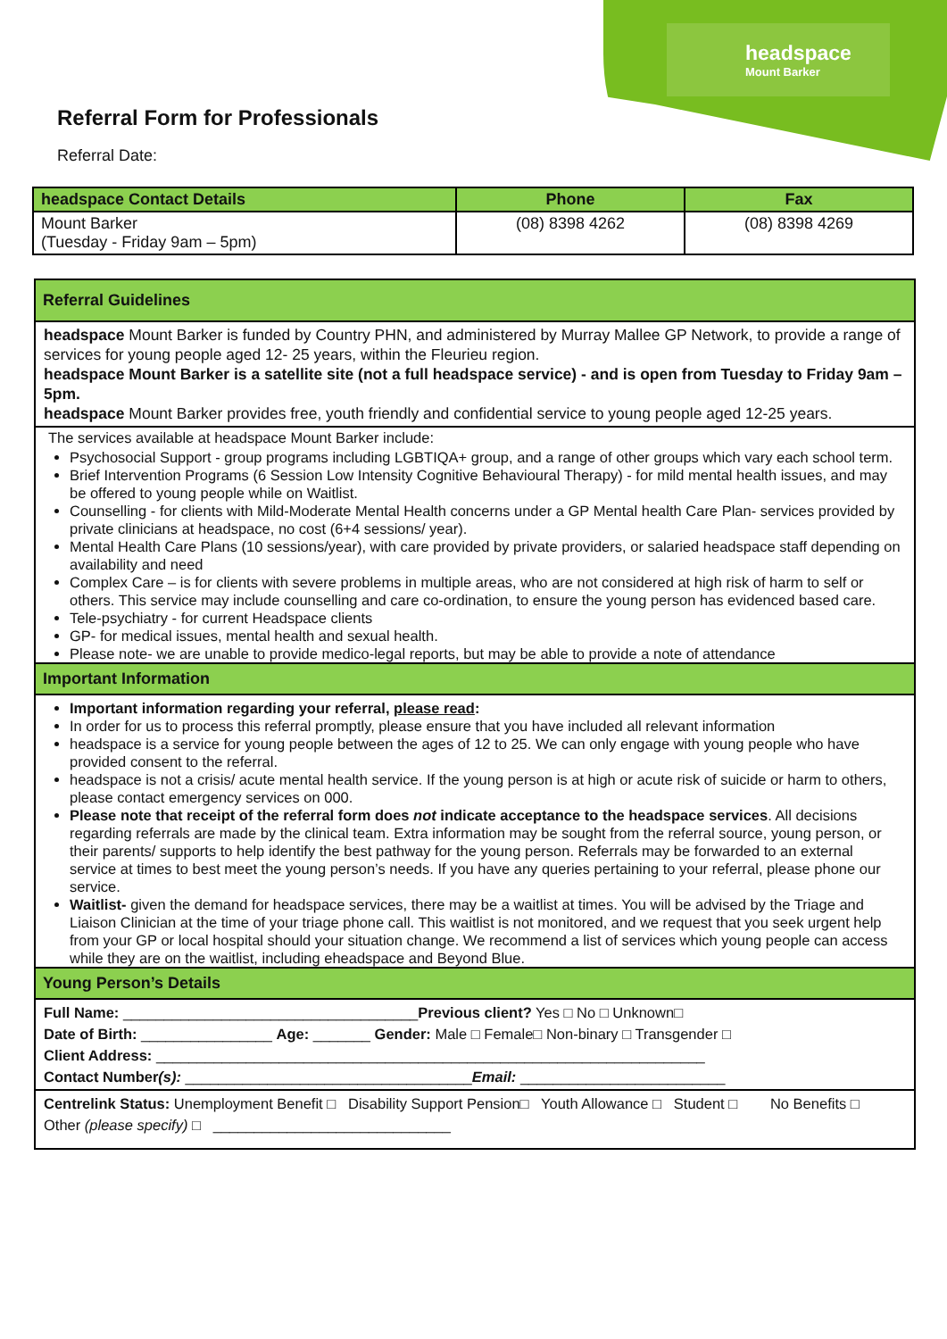headspace
Mount Barker
Referral Form for Professionals
Referral Date:
| headspace Contact Details | Phone | Fax |
| --- | --- | --- |
| Mount Barker (Tuesday - Friday 9am – 5pm) | (08) 8398 4262 | (08) 8398 4269 |
Referral Guidelines
headspace Mount Barker is funded by Country PHN, and administered by Murray Mallee GP Network, to provide a range of services for young people aged 12- 25 years, within the Fleurieu region.
headspace Mount Barker is a satellite site (not a full headspace service) - and is open from Tuesday to Friday 9am – 5pm.
headspace Mount Barker provides free, youth friendly and confidential service to young people aged 12-25 years.
The services available at headspace Mount Barker include:
Psychosocial Support - group programs including LGBTIQA+ group, and a range of other groups which vary each school term.
Brief Intervention Programs (6 Session Low Intensity Cognitive Behavioural Therapy) - for mild mental health issues, and may be offered to young people while on Waitlist.
Counselling - for clients with Mild-Moderate Mental Health concerns under a GP Mental health Care Plan- services provided by private clinicians at headspace, no cost (6+4 sessions/ year).
Mental Health Care Plans (10 sessions/year), with care provided by private providers, or salaried headspace staff depending on availability and need
Complex Care – is for clients with severe problems in multiple areas, who are not considered at high risk of harm to self or others. This service may include counselling and care co-ordination, to ensure the young person has evidenced based care.
Tele-psychiatry - for current Headspace clients
GP- for medical issues, mental health and sexual health.
Please note- we are unable to provide medico-legal reports, but may be able to provide a note of attendance
Important Information
Important information regarding your referral, please read:
In order for us to process this referral promptly, please ensure that you have included all relevant information
headspace is a service for young people between the ages of 12 to 25. We can only engage with young people who have provided consent to the referral.
headspace is not a crisis/ acute mental health service. If the young person is at high or acute risk of suicide or harm to others, please contact emergency services on 000.
Please note that receipt of the referral form does not indicate acceptance to the headspace services. All decisions regarding referrals are made by the clinical team. Extra information may be sought from the referral source, young person, or their parents/ supports to help identify the best pathway for the young person. Referrals may be forwarded to an external service at times to best meet the young person’s needs. If you have any queries pertaining to your referral, please phone our service.
Waitlist- given the demand for headspace services, there may be a waitlist at times. You will be advised by the Triage and Liaison Clinician at the time of your triage phone call. This waitlist is not monitored, and we request that you seek urgent help from your GP or local hospital should your situation change. We recommend a list of services which young people can access while they are on the waitlist, including eheadspace and Beyond Blue.
Young Person’s Details
Full Name: ____________________________________Previous client? Yes □ No □ Unknown□
Date of Birth: ________________ Age: _______ Gender: Male □ Female□ Non-binary □ Transgender □
Client Address: ___________________________________________________________________
Contact Number(s): ___________________________________Email: _________________________
Centrelink Status: Unemployment Benefit □ Disability Support Pension□ Youth Allowance □ Student □ No Benefits □ Other (please specify) □ _____________________________